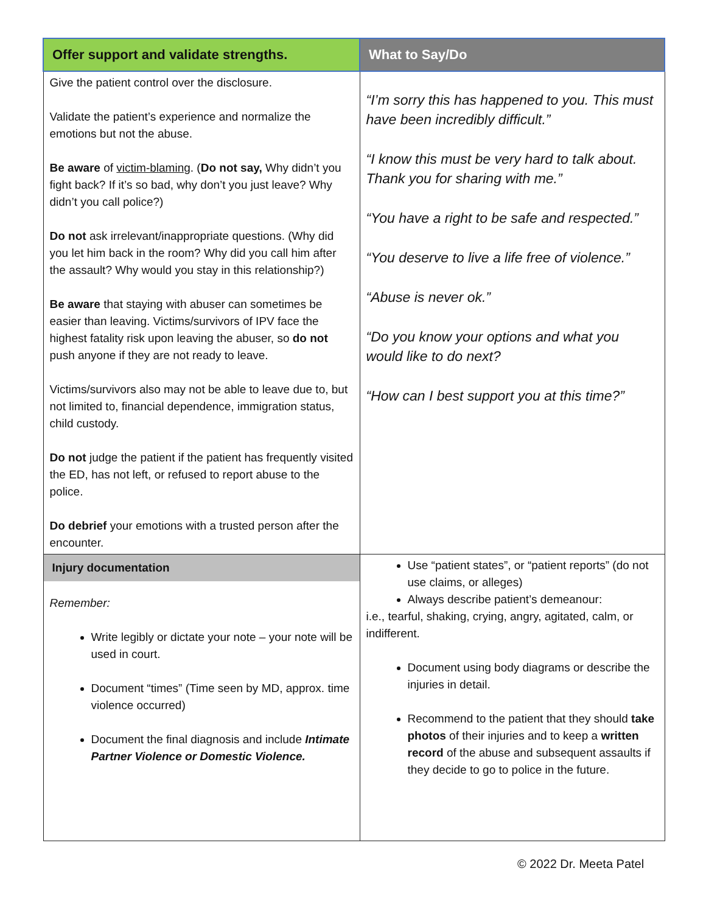| Offer support and validate strengths. | What to Say/Do |
| --- | --- |
| Give the patient control over the disclosure. Validate the patient’s experience and normalize the emotions but not the abuse. Be aware of victim-blaming . ( Do not say, Why didn’t you fight back? If it’s so bad, why don’t you just leave? Why didn’t you call police?) Do not ask irrelevant/inappropriate questions. (Why did you let him back in the room? Why did you call him after the assault? Why would you stay in this relationship?) Be aware that staying with abuser can sometimes be easier than leaving. Victims/survivors of IPV face the highest fatality risk upon leaving the abuser, so do not push anyone if they are not ready to leave. Victims/survivors also may not be able to leave due to, but not limited to, financial dependence, immigration status, child custody. Do not judge the patient if the patient has frequently visited the ED, has not left, or refused to report abuse to the police. Do debrief your emotions with a trusted person after the encounter. | “I’m sorry this has happened to you. This must have been incredibly difficult.” “I know this must be very hard to talk about. Thank you for sharing with me.” “You have a right to be safe and respected.” “You deserve to live a life free of violence.” “Abuse is never ok.” “Do you know your options and what you would like to do next? “How can I best support you at this time?” |
| Injury documentation Remember: Write legibly or dictate your note – your note will be used in court. Document “times” (Time seen by MD, approx. time violence occurred) Document the final diagnosis and include Intimate Partner Violence or Domestic Violence. | Use “patient states”, or “patient reports” (do not use claims, or alleges) Always describe patient’s demeanour: i.e., tearful, shaking, crying, angry, agitated, calm, or indifferent. Document using body diagrams or describe the injuries in detail. Recommend to the patient that they should take photos of their injuries and to keep a written record of the abuse and subsequent assaults if they decide to go to police in the future. |
© 2022 Dr. Meeta Patel